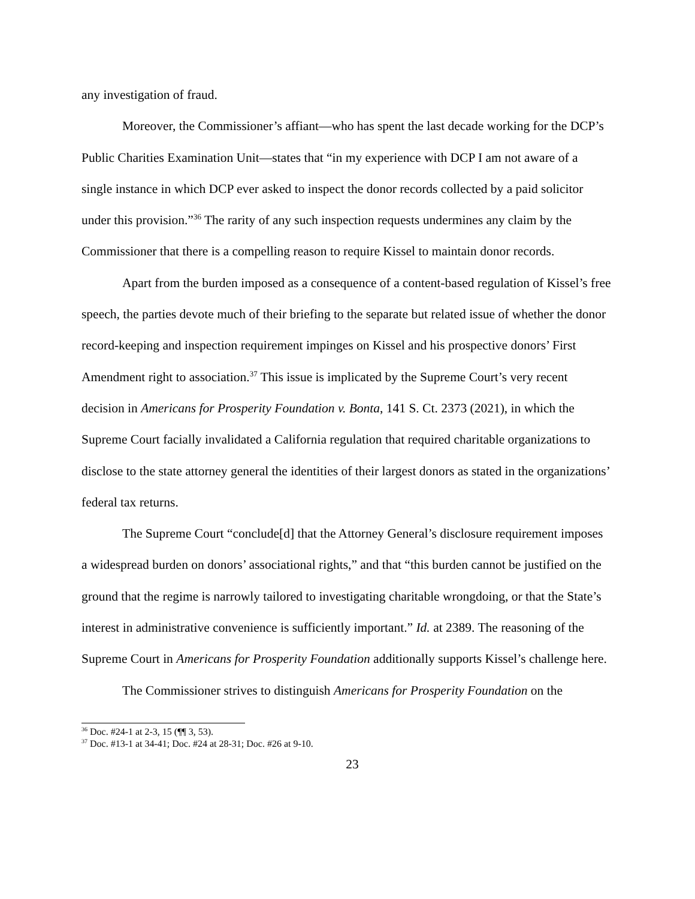any investigation of fraud.
Moreover, the Commissioner’s affiant—who has spent the last decade working for the DCP’s Public Charities Examination Unit—states that “in my experience with DCP I am not aware of a single instance in which DCP ever asked to inspect the donor records collected by a paid solicitor under this provision.”<sup>36</sup> The rarity of any such inspection requests undermines any claim by the Commissioner that there is a compelling reason to require Kissel to maintain donor records.
Apart from the burden imposed as a consequence of a content-based regulation of Kissel’s free speech, the parties devote much of their briefing to the separate but related issue of whether the donor record-keeping and inspection requirement impinges on Kissel and his prospective donors’ First Amendment right to association.<sup>37</sup> This issue is implicated by the Supreme Court’s very recent decision in Americans for Prosperity Foundation v. Bonta, 141 S. Ct. 2373 (2021), in which the Supreme Court facially invalidated a California regulation that required charitable organizations to disclose to the state attorney general the identities of their largest donors as stated in the organizations’ federal tax returns.
The Supreme Court “conclude[d] that the Attorney General’s disclosure requirement imposes a widespread burden on donors’ associational rights,” and that “this burden cannot be justified on the ground that the regime is narrowly tailored to investigating charitable wrongdoing, or that the State’s interest in administrative convenience is sufficiently important.” Id. at 2389. The reasoning of the Supreme Court in Americans for Prosperity Foundation additionally supports Kissel’s challenge here.
The Commissioner strives to distinguish Americans for Prosperity Foundation on the
<sup>36</sup> Doc. #24-1 at 2-3, 15 (¶¶ 3, 53).
<sup>37</sup> Doc. #13-1 at 34-41; Doc. #24 at 28-31; Doc. #26 at 9-10.
23